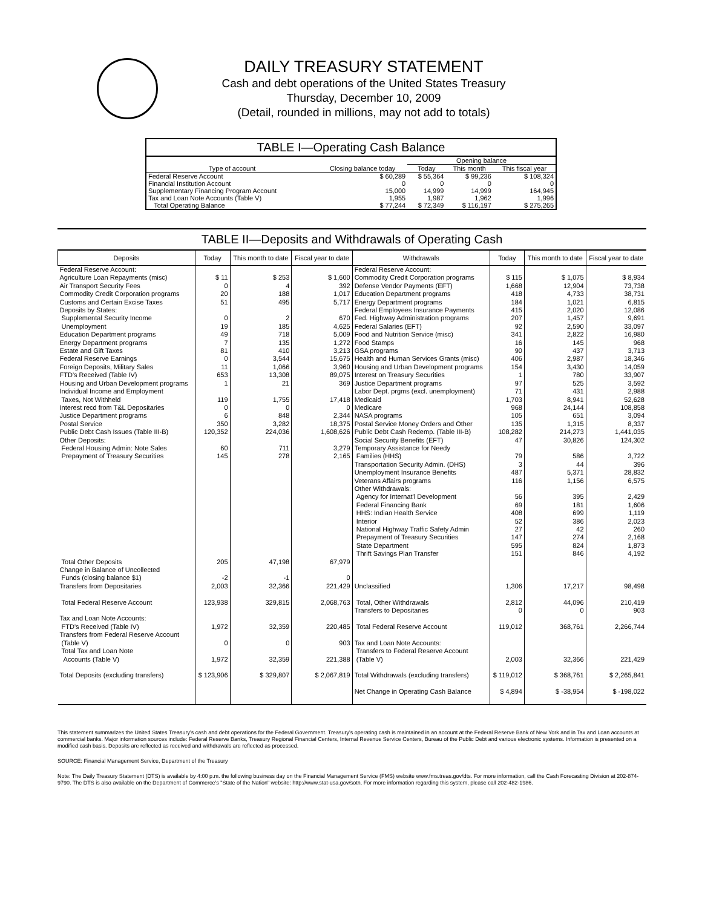DAILY TREASURY STATEMENT
Cash and debt operations of the United States Treasury
Thursday, December 10, 2009
(Detail, rounded in millions, may not add to totals)
TABLE I—Operating Cash Balance
| Type of account | Closing balance today | Opening balance | | |
| --- | --- | --- | --- | --- |
| | | Today | This month | This fiscal year |
| Federal Reserve Account | $ 60,289 | $ 55,364 | $ 99,236 | $ 108,324 |
| Financial Institution Account | 0 | 0 | 0 | 0 |
| Supplementary Financing Program Account | 15,000 | 14,999 | 14,999 | 164,945 |
| Tax and Loan Note Accounts (Table V) | 1,955 | 1,987 | 1,962 | 1,996 |
| Total Operating Balance | $ 77,244 | $ 72,349 | $ 116,197 | $ 275,265 |
TABLE II—Deposits and Withdrawals of Operating Cash
| Deposits | Today | This month to date | Fiscal year to date | Withdrawals | Today | This month to date | Fiscal year to date |
| --- | --- | --- | --- | --- | --- | --- | --- |
| Federal Reserve Account: | | | | Federal Reserve Account: | | | |
| Agriculture Loan Repayments (misc) | $ 11 | $ 253 | $ 1,600 | Commodity Credit Corporation programs | $ 115 | $ 1,075 | $ 8,934 |
| Air Transport Security Fees | 0 | 4 | 392 | Defense Vendor Payments (EFT) | 1,668 | 12,904 | 73,738 |
| Commodity Credit Corporation programs | 20 | 188 | 1,017 | Education Department programs | 418 | 4,733 | 38,731 |
| Customs and Certain Excise Taxes | 51 | 495 | 5,717 | Energy Department programs | 184 | 1,021 | 6,815 |
| Deposits by States: | | | | Federal Employees Insurance Payments | 415 | 2,020 | 12,086 |
| Supplemental Security Income | 0 | 2 | 670 | Fed. Highway Administration programs | 207 | 1,457 | 9,691 |
| Unemployment | 19 | 185 | 4,625 | Federal Salaries (EFT) | 92 | 2,590 | 33,097 |
| Education Department programs | 49 | 718 | 5,009 | Food and Nutrition Service (misc) | 341 | 2,822 | 16,980 |
| Energy Department programs | 7 | 135 | 1,272 | Food Stamps | 16 | 145 | 968 |
| Estate and Gift Taxes | 81 | 410 | 3,213 | GSA programs | 90 | 437 | 3,713 |
| Federal Reserve Earnings | 0 | 3,544 | 15,675 | Health and Human Services Grants (misc) | 406 | 2,987 | 18,346 |
| Foreign Deposits, Military Sales | 11 | 1,066 | 3,960 | Housing and Urban Development programs | 154 | 3,430 | 14,059 |
| FTD's Received (Table IV) | 653 | 13,308 | 89,075 | Interest on Treasury Securities | 1 | 780 | 33,907 |
| Housing and Urban Development programs | 1 | 21 | 369 | Justice Department programs | 97 | 525 | 3,592 |
| Individual Income and Employment | | | | Labor Dept. prgms (excl. unemployment) | 71 | 431 | 2,988 |
| Taxes, Not Withheld | 119 | 1,755 | 17,418 | Medicaid | 1,703 | 8,941 | 52,628 |
| Interest recd from T&L Depositaries | 0 | 0 | 0 | Medicare | 968 | 24,144 | 108,858 |
| Justice Department programs | 6 | 848 | 2,344 | NASA programs | 105 | 651 | 3,094 |
| Postal Service | 350 | 3,282 | 18,375 | Postal Service Money Orders and Other | 135 | 1,315 | 8,337 |
| Public Debt Cash Issues (Table III-B) | 120,352 | 224,036 | 1,608,626 | Public Debt Cash Redemp. (Table III-B) | 108,282 | 214,273 | 1,441,035 |
| Other Deposits: | | | | Social Security Benefits (EFT) | 47 | 30,826 | 124,302 |
| Federal Housing Admin: Note Sales | 60 | 711 | 3,279 | Temporary Assistance for Needy | | | |
| Prepayment of Treasury Securities | 145 | 278 | 2,165 | Families (HHS) | 79 | 586 | 3,722 |
| | | | | Transportation Security Admin. (DHS) | 3 | 44 | 396 |
| | | | | Unemployment Insurance Benefits | 487 | 5,371 | 28,832 |
| | | | | Veterans Affairs programs | 116 | 1,156 | 6,575 |
| | | | | Other Withdrawals: | | | |
| | | | | Agency for Internat'l Development | 56 | 395 | 2,429 |
| | | | | Federal Financing Bank | 69 | 181 | 1,606 |
| | | | | HHS: Indian Health Service | 408 | 699 | 1,119 |
| | | | | Interior | 52 | 386 | 2,023 |
| | | | | National Highway Traffic Safety Admin | 27 | 42 | 260 |
| | | | | Prepayment of Treasury Securities | 147 | 274 | 2,168 |
| | | | | State Department | 595 | 824 | 1,873 |
| | | | | Thrift Savings Plan Transfer | 151 | 846 | 4,192 |
| Total Other Deposits | 205 | 47,198 | 67,979 | | | | |
| Change in Balance of Uncollected | | | | | | | |
| Funds (closing balance $1) | -2 | -1 | 0 | | | | |
| Transfers from Depositaries | 2,003 | 32,366 | 221,429 | Unclassified | 1,306 | 17,217 | 98,498 |
| Total Federal Reserve Account | 123,938 | 329,815 | 2,068,763 | Total, Other Withdrawals | 2,812 | 44,096 | 210,419 |
| | | | | Transfers to Depositaries | 0 | 0 | 903 |
| Tax and Loan Note Accounts: | | | | | | | |
| FTD's Received (Table IV) | 1,972 | 32,359 | 220,485 | Total Federal Reserve Account | 119,012 | 368,761 | 2,266,744 |
| Transfers from Federal Reserve Account | | | | | | | |
| (Table V) | 0 | 0 | 903 | Tax and Loan Note Accounts: | | | |
| Total Tax and Loan Note | | | | Transfers to Federal Reserve Account | | | |
| Accounts (Table V) | 1,972 | 32,359 | 221,388 | (Table V) | 2,003 | 32,366 | 221,429 |
| Total Deposits (excluding transfers) | $ 123,906 | $ 329,807 | $ 2,067,819 | Total Withdrawals (excluding transfers) | $ 119,012 | $ 368,761 | $ 2,265,841 |
| | | | | Net Change in Operating Cash Balance | $ 4,894 | $ -38,954 | $ -198,022 |
This statement summarizes the United States Treasury's cash and debt operations for the Federal Government. Treasury's operating cash is maintained in an account at the Federal Reserve Bank of New York and in Tax and Loan accounts at commercial banks. Major information sources include: Federal Reserve Banks, Treasury Regional Financial Centers, Internal Revenue Service Centers, Bureau of the Public Debt and various electronic systems. Information is presented on a modified cash basis. Deposits are reflected as received and withdrawals are reflected as processed.
SOURCE: Financial Management Service, Department of the Treasury
Note: The Daily Treasury Statement (DTS) is available by 4:00 p.m. the following business day on the Financial Management Service (FMS) website www.fms.treas.gov/dts. For more information, call the Cash Forecasting Division at 202-874-9790. The DTS is also available on the Department of Commerce's "State of the Nation" website: http://www.stat-usa.gov/sotn. For more information regarding this system, please call 202-482-1986.